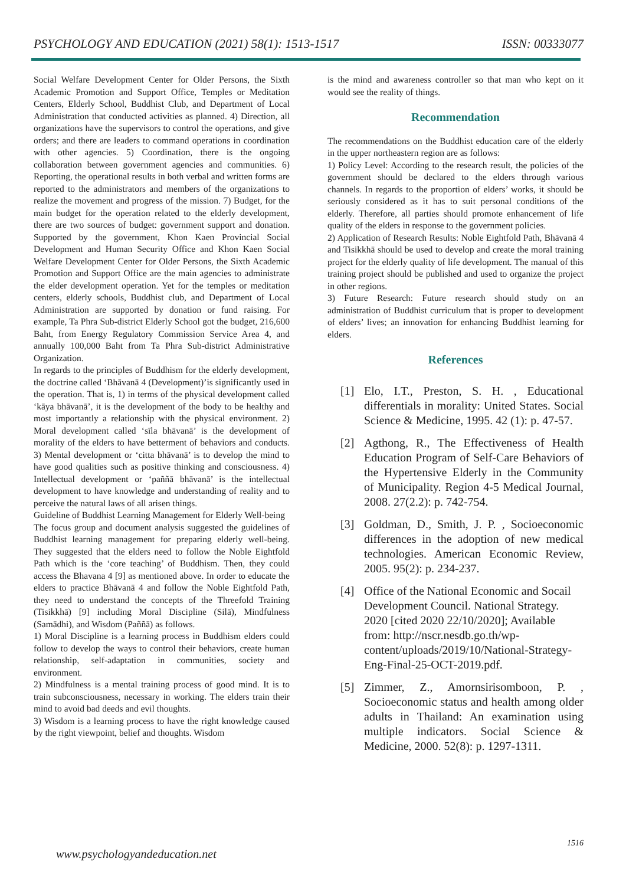PSYCHOLOGY AND EDUCATION (2021) 58(1): 1513-1517 ISSN: 00333077
Social Welfare Development Center for Older Persons, the Sixth Academic Promotion and Support Office, Temples or Meditation Centers, Elderly School, Buddhist Club, and Department of Local Administration that conducted activities as planned. 4) Direction, all organizations have the supervisors to control the operations, and give orders; and there are leaders to command operations in coordination with other agencies. 5) Coordination, there is the ongoing collaboration between government agencies and communities. 6) Reporting, the operational results in both verbal and written forms are reported to the administrators and members of the organizations to realize the movement and progress of the mission. 7) Budget, for the main budget for the operation related to the elderly development, there are two sources of budget: government support and donation. Supported by the government, Khon Kaen Provincial Social Development and Human Security Office and Khon Kaen Social Welfare Development Center for Older Persons, the Sixth Academic Promotion and Support Office are the main agencies to administrate the elder development operation. Yet for the temples or meditation centers, elderly schools, Buddhist club, and Department of Local Administration are supported by donation or fund raising. For example, Ta Phra Sub-district Elderly School got the budget, 216,600 Baht, from Energy Regulatory Commission Service Area 4, and annually 100,000 Baht from Ta Phra Sub-district Administrative Organization.
In regards to the principles of Buddhism for the elderly development, the doctrine called ‘Bhāvanā 4 (Development)’is significantly used in the operation. That is, 1) in terms of the physical development called ‘kāya bhāvanā’, it is the development of the body to be healthy and most importantly a relationship with the physical environment. 2) Moral development called ‘sīla bhāvanā’ is the development of morality of the elders to have betterment of behaviors and conducts. 3) Mental development or ‘citta bhāvanā’ is to develop the mind to have good qualities such as positive thinking and consciousness. 4) Intellectual development or ‘paññā bhāvanā’ is the intellectual development to have knowledge and understanding of reality and to perceive the natural laws of all arisen things.
Guideline of Buddhist Learning Management for Elderly Well-being
The focus group and document analysis suggested the guidelines of Buddhist learning management for preparing elderly well-being. They suggested that the elders need to follow the Noble Eightfold Path which is the ‘core teaching’ of Buddhism. Then, they could access the Bhavana 4 [9] as mentioned above. In order to educate the elders to practice Bhāvanā 4 and follow the Noble Eightfold Path, they need to understand the concepts of the Threefold Training (Tisikkhā) [9] including Moral Discipline (Silā), Mindfulness (Samādhi), and Wisdom (Paññā) as follows.
1) Moral Discipline is a learning process in Buddhism elders could follow to develop the ways to control their behaviors, create human relationship, self-adaptation in communities, society and environment.
2) Mindfulness is a mental training process of good mind. It is to train subconsciousness, necessary in working. The elders train their mind to avoid bad deeds and evil thoughts.
3) Wisdom is a learning process to have the right knowledge caused by the right viewpoint, belief and thoughts. Wisdom
is the mind and awareness controller so that man who kept on it would see the reality of things.
Recommendation
The recommendations on the Buddhist education care of the elderly in the upper northeastern region are as follows:
1) Policy Level: According to the research result, the policies of the government should be declared to the elders through various channels. In regards to the proportion of elders’ works, it should be seriously considered as it has to suit personal conditions of the elderly. Therefore, all parties should promote enhancement of life quality of the elders in response to the government policies.
2) Application of Research Results: Noble Eightfold Path, Bhāvanā 4 and Tisikkhā should be used to develop and create the moral training project for the elderly quality of life development. The manual of this training project should be published and used to organize the project in other regions.
3) Future Research: Future research should study on an administration of Buddhist curriculum that is proper to development of elders’ lives; an innovation for enhancing Buddhist learning for elders.
References
[1] Elo, I.T., Preston, S. H. , Educational differentials in morality: United States. Social Science & Medicine, 1995. 42 (1): p. 47-57.
[2] Agthong, R., The Effectiveness of Health Education Program of Self-Care Behaviors of the Hypertensive Elderly in the Community of Municipality. Region 4-5 Medical Journal, 2008. 27(2.2): p. 742-754.
[3] Goldman, D., Smith, J. P. , Socioeconomic differences in the adoption of new medical technologies. American Economic Review, 2005. 95(2): p. 234-237.
[4] Office of the National Economic and Socail Development Council. National Strategy. 2020 [cited 2020 22/10/2020]; Available from: http://nscr.nesdb.go.th/wp-content/uploads/2019/10/National-Strategy-Eng-Final-25-OCT-2019.pdf.
[5] Zimmer, Z., Amornsirisomboon, P. , Socioeconomic status and health among older adults in Thailand: An examination using multiple indicators. Social Science & Medicine, 2000. 52(8): p. 1297-1311.
1516
www.psychologyandeducation.net